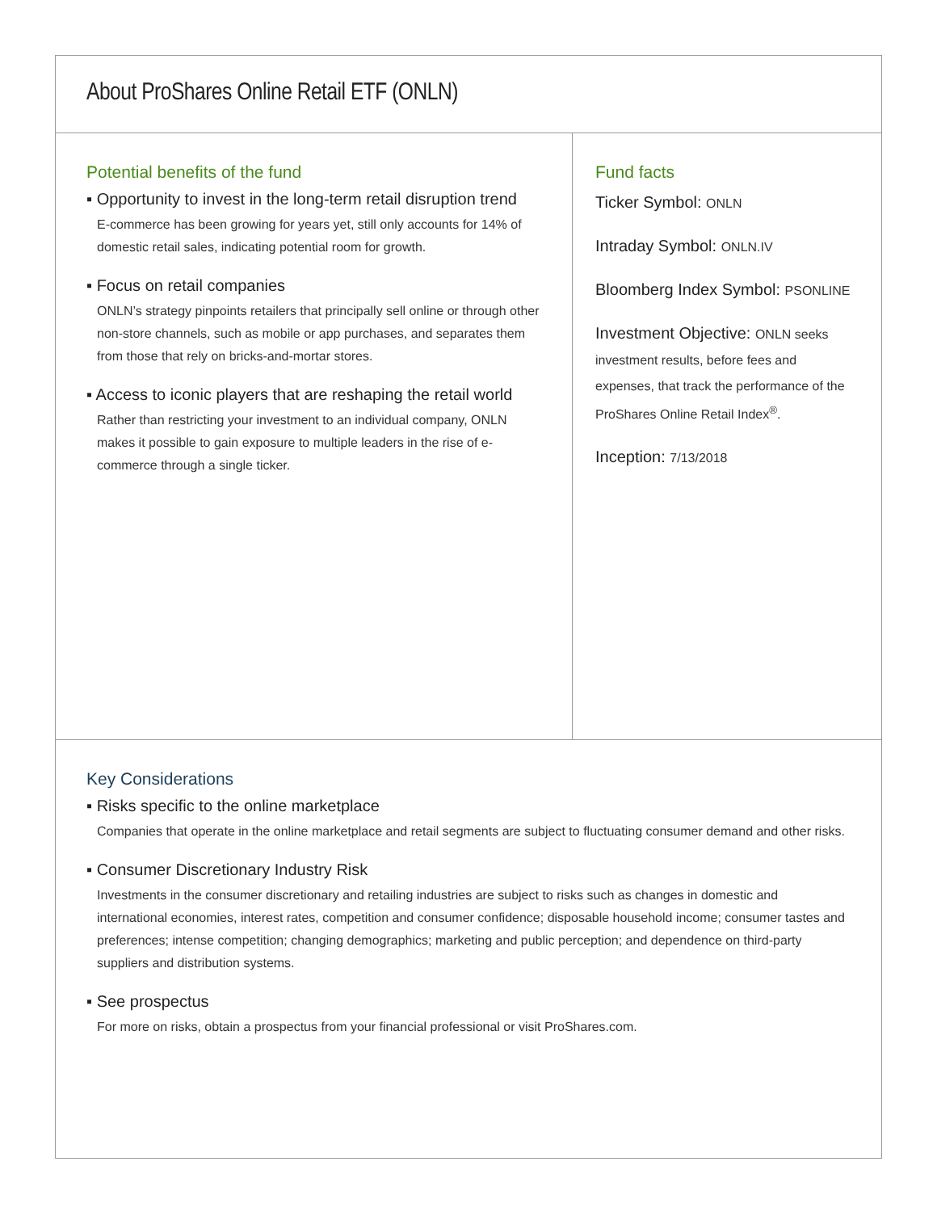About ProShares Online Retail ETF (ONLN)
Potential benefits of the fund
▪ Opportunity to invest in the long-term retail disruption trend
E-commerce has been growing for years yet, still only accounts for 14% of domestic retail sales, indicating potential room for growth.
▪ Focus on retail companies
ONLN’s strategy pinpoints retailers that principally sell online or through other non-store channels, such as mobile or app purchases, and separates them from those that rely on bricks-and-mortar stores.
▪ Access to iconic players that are reshaping the retail world
Rather than restricting your investment to an individual company, ONLN makes it possible to gain exposure to multiple leaders in the rise of e-commerce through a single ticker.
Fund facts
Ticker Symbol: ONLN
Intraday Symbol: ONLN.IV
Bloomberg Index Symbol: PSONLINE
Investment Objective: ONLN seeks investment results, before fees and expenses, that track the performance of the ProShares Online Retail Index<sup>®</sup>.
Inception: 7/13/2018
Key Considerations
▪ Risks specific to the online marketplace
Companies that operate in the online marketplace and retail segments are subject to fluctuating consumer demand and other risks.
▪ Consumer Discretionary Industry Risk
Investments in the consumer discretionary and retailing industries are subject to risks such as changes in domestic and international economies, interest rates, competition and consumer confidence; disposable household income; consumer tastes and preferences; intense competition; changing demographics; marketing and public perception; and dependence on third-party suppliers and distribution systems.
▪ See prospectus
For more on risks, obtain a prospectus from your financial professional or visit ProShares.com.